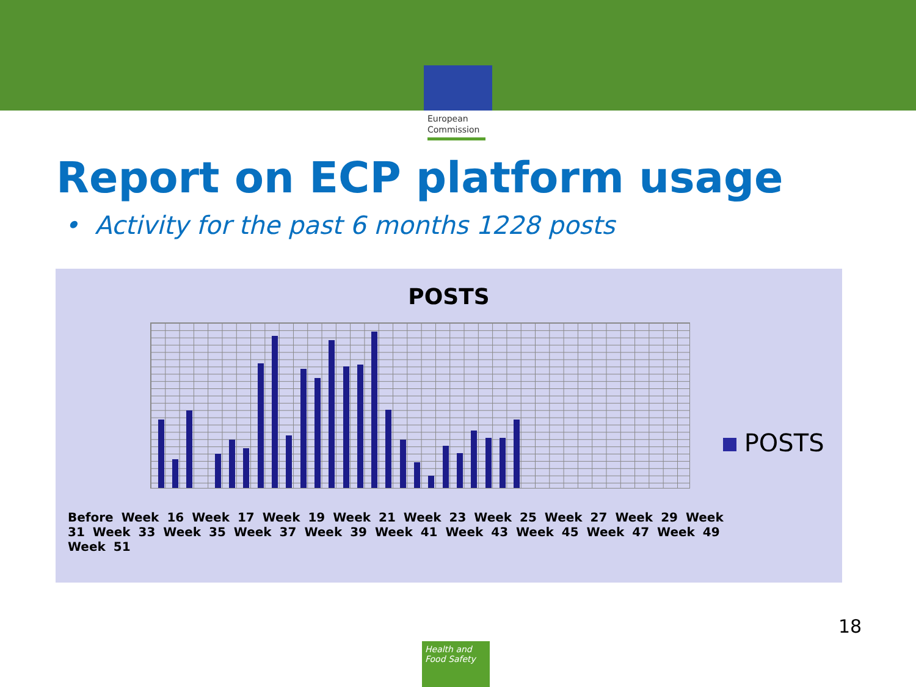European
Commission
Report on ECP platform usage
• Activity for the past 6 months 1228 posts
POSTS
POSTS
Before Week 16 Week 17 Week 19 Week 21 Week 23 Week 25 Week 27 Week 29 Week 31 Week 33 Week 35 Week 37 Week 39 Week 41 Week 43 Week 45 Week 47 Week 49 Week 51
18
Health and
Food Safety